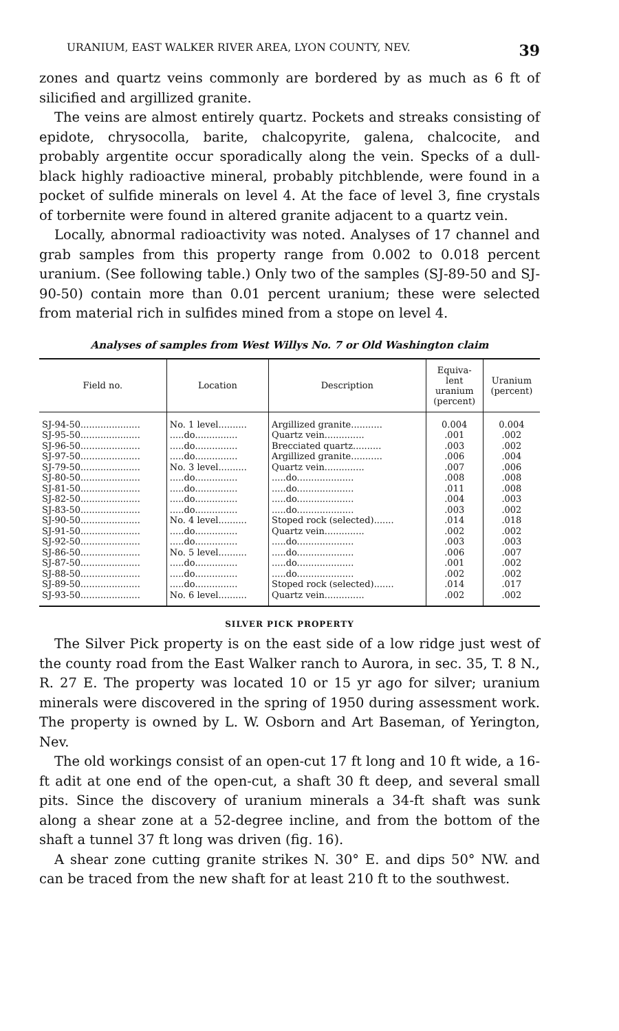URANIUM, EAST WALKER RIVER AREA, LYON COUNTY, NEV. 39
zones and quartz veins commonly are bordered by as much as 6 ft of silicified and argillized granite.
The veins are almost entirely quartz. Pockets and streaks consisting of epidote, chrysocolla, barite, chalcopyrite, galena, chalcocite, and probably argentite occur sporadically along the vein. Specks of a dull-black highly radioactive mineral, probably pitchblende, were found in a pocket of sulfide minerals on level 4. At the face of level 3, fine crystals of torbernite were found in altered granite adjacent to a quartz vein.
Locally, abnormal radioactivity was noted. Analyses of 17 channel and grab samples from this property range from 0.002 to 0.018 percent uranium. (See following table.) Only two of the samples (SJ-89-50 and SJ-90-50) contain more than 0.01 percent uranium; these were selected from material rich in sulfides mined from a stope on level 4.
Analyses of samples from West Willys No. 7 or Old Washington claim
| Field no. | Location | Description | Equiva- lent uranium (percent) | Uranium (percent) |
| --- | --- | --- | --- | --- |
| SJ-94-50..................... | No. 1 level.......... | Argillized granite........... | 0.004 | 0.004 |
| SJ-95-50..................... | .....do............... | Quartz vein.............. | .001 | .002 |
| SJ-96-50..................... | .....do............... | Brecciated quartz.......... | .003 | .002 |
| SJ-97-50..................... | .....do............... | Argillized granite........... | .006 | .004 |
| SJ-79-50..................... | No. 3 level.......... | Quartz vein.............. | .007 | .006 |
| SJ-80-50..................... | .....do............... | .....do.................... | .008 | .008 |
| SJ-81-50..................... | .....do............... | .....do.................... | .011 | .008 |
| SJ-82-50..................... | .....do............... | .....do.................... | .004 | .003 |
| SJ-83-50..................... | .....do............... | .....do.................... | .003 | .002 |
| SJ-90-50..................... | No. 4 level.......... | Stoped rock (selected)....... | .014 | .018 |
| SJ-91-50..................... | .....do............... | Quartz vein.............. | .002 | .002 |
| SJ-92-50..................... | .....do............... | .....do.................... | .003 | .003 |
| SJ-86-50..................... | No. 5 level.......... | .....do.................... | .006 | .007 |
| SJ-87-50..................... | .....do............... | .....do.................... | .001 | .002 |
| SJ-88-50..................... | .....do............... | .....do.................... | .002 | .002 |
| SJ-89-50..................... | .....do............... | Stoped rock (selected)....... | .014 | .017 |
| SJ-93-50..................... | No. 6 level.......... | Quartz vein.............. | .002 | .002 |
SILVER PICK PROPERTY
The Silver Pick property is on the east side of a low ridge just west of the county road from the East Walker ranch to Aurora, in sec. 35, T. 8 N., R. 27 E. The property was located 10 or 15 yr ago for silver; uranium minerals were discovered in the spring of 1950 during assessment work. The property is owned by L. W. Osborn and Art Baseman, of Yerington, Nev.
The old workings consist of an open-cut 17 ft long and 10 ft wide, a 16-ft adit at one end of the open-cut, a shaft 30 ft deep, and several small pits. Since the discovery of uranium minerals a 34-ft shaft was sunk along a shear zone at a 52-degree incline, and from the bottom of the shaft a tunnel 37 ft long was driven (fig. 16).
A shear zone cutting granite strikes N. 30° E. and dips 50° NW. and can be traced from the new shaft for at least 210 ft to the southwest.